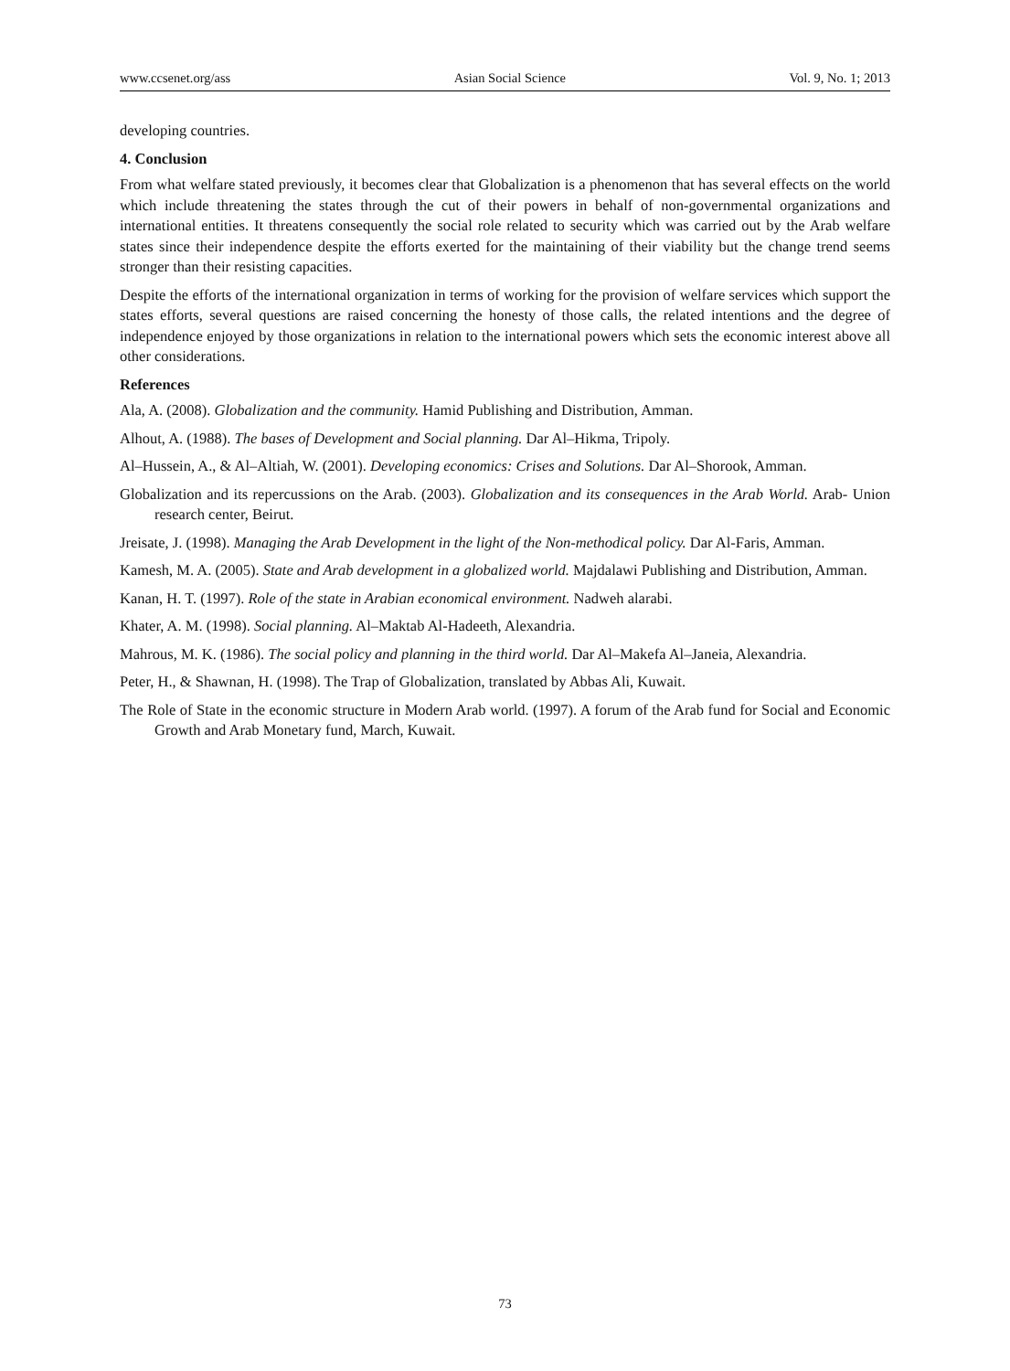www.ccsenet.org/ass Asian Social Science Vol. 9, No. 1; 2013
developing countries.
4. Conclusion
From what welfare stated previously, it becomes clear that Globalization is a phenomenon that has several effects on the world which include threatening the states through the cut of their powers in behalf of non-governmental organizations and international entities. It threatens consequently the social role related to security which was carried out by the Arab welfare states since their independence despite the efforts exerted for the maintaining of their viability but the change trend seems stronger than their resisting capacities.
Despite the efforts of the international organization in terms of working for the provision of welfare services which support the states efforts, several questions are raised concerning the honesty of those calls, the related intentions and the degree of independence enjoyed by those organizations in relation to the international powers which sets the economic interest above all other considerations.
References
Ala, A. (2008). Globalization and the community. Hamid Publishing and Distribution, Amman.
Alhout, A. (1988). The bases of Development and Social planning. Dar Al–Hikma, Tripoly.
Al–Hussein, A., & Al–Altiah, W. (2001). Developing economics: Crises and Solutions. Dar Al–Shorook, Amman.
Globalization and its repercussions on the Arab. (2003). Globalization and its consequences in the Arab World. Arab- Union research center, Beirut.
Jreisate, J. (1998). Managing the Arab Development in the light of the Non-methodical policy. Dar Al-Faris, Amman.
Kamesh, M. A. (2005). State and Arab development in a globalized world. Majdalawi Publishing and Distribution, Amman.
Kanan, H. T. (1997). Role of the state in Arabian economical environment. Nadweh alarabi.
Khater, A. M. (1998). Social planning. Al–Maktab Al-Hadeeth, Alexandria.
Mahrous, M. K. (1986). The social policy and planning in the third world. Dar Al–Makefa Al–Janeia, Alexandria.
Peter, H., & Shawnan, H. (1998). The Trap of Globalization, translated by Abbas Ali, Kuwait.
The Role of State in the economic structure in Modern Arab world. (1997). A forum of the Arab fund for Social and Economic Growth and Arab Monetary fund, March, Kuwait.
73